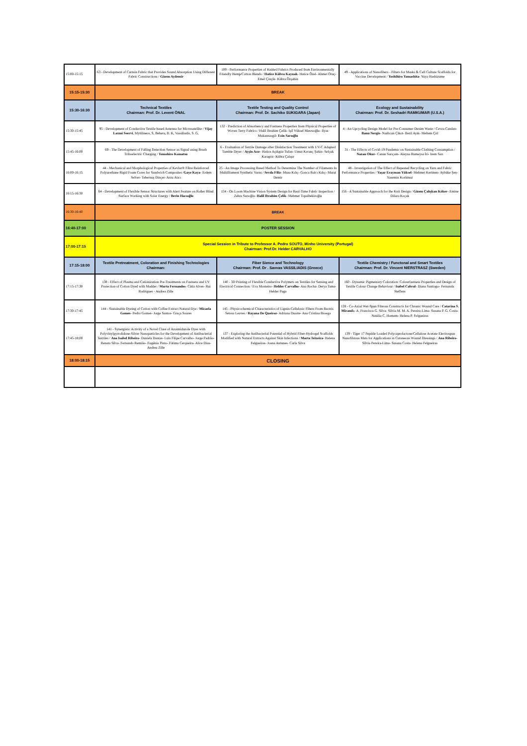| 15:00-15:15 | 63 - Development of Curtain Fabric that Provides Sound Absorption Using Different Fabric Constructions / Gizem Aydemir | 109 - Performance Properties of Knitted Fabrics Produced from Environmentally Friendly Hemp/Cotton Blends / Hatice Kübra Kaynak - Hatice Özel- Ahmet Oruç- Emel Çinçik- Kübra Özşahin | 49 - Applications of Nanofibers - Filters for Masks & Cell Culture Scaffolds for Vaccine Development / Yoshihiro Yamashita - Yuya Hashizume |
| 15:15-15:30 | BREAK | | |
| 15:30-16:30 | Technical Textiles Chairman: Prof. Dr. Levent ÖNAL | Textile Testing and Quality Control Chairman: Prof. Dr. Sachiko SUKIGARA (Japan) | Ecology and Sustainability Chairman: Prof. Dr. Seshadri RAMKUMAR (U.S.A.) |
| 15:30-15:45 | 95 - Development of Conductive Textile based Antenna for Microsatellite / Vijay Laxmi Seervi , Mytilineos, S, Behera, B. K, Vassiliadis, S. G, | 132 - Prediction of Absorbency and Fastness Properties from Physical Properties of Woven Terry Fabrics / Halil Ibrahim Çelik- Işil Yüksel Mesruoğlu- Ilyas Mukannasgil- Esin Sarıoğlu | 4 - An Upcycling Design Model for Pre-Consumer Denim Waste / Cevza Candan- Banu Nergis - Nazlıcan Çikot- Beril Ayık- Meltem Çöl |
| 15:45-16:00 | 69 - The Development of Falling Detection Sensor as Signal using Brush Triboelectric Charging / Tomohiro Komatsu | 6 - Evaluation of Textile Damage after Disinfection Treatment with UV-C Adapted Tumble Dryer / Ayşin Acır - Hatice Açıkgöz Tufan- Umut Kıvanç Şahin- Selçuk Karagöz- Kübra Çalışır | 31 - The Effects of Covid-19 Pandemic on Sustainable Clothing Consumption / Nazan Okur - Canan Sarıçam- Aleyna Rumeysa İri- Irem Sarı |
| 16:00-16:15 | 44 - Mechanical and Morphological Properties of Kevlar® Fibre Reinforced Polyurethane Rigid Foam Cores for Sandwich Composites / Gaye Kaya - Erdem Selver- Tebernuş Dinçer- Arzu Atıcı | 25 - An Image Processing Based Method To Determine The Number of Filaments In Multifilament Synthetic Yarns / Sevda Filiz - Musa Kılıç- Gonca Balcı Kılıç- Murat Demir | 48 - Investigation of The Effect of Repeated Recycling on Yarn and Fabric Performance Properties / Yaşar Erayman Yüksel - Mehmet Kertmen- Aybüke Şen- Yasemin Korkmaz |
| 16:15-16:30 | 64 - Development of Flexible Sensor Structures with Alert Feature on Roller Blind Surface Working with Solar Energy / Berin Hacıoğlu | 154 - On Loom Machine Vision System Design for Real-Time Fabric Inspection / Zehra Sarıoğlu- Halil Ibrahim Çelik - Mehmet Topalbekiroğlu | 156 - A Sustainable Approach for the Knit Design / Gizem Çalışkan Köker - Emine Dilara Koçak |
| 16:30-16:40 | BREAK | | |
| 16:40-17:00 | POSTER SESSION | | |
| 17:00-17:15 | Special Session in Tribute to Professor A. Pedro SOUTO, Minho University (Portugal) Chairman: Prof.Dr. Helder CARVALHO | | |
| 17:15-18:00 | Textile Pretreatment, Coloration and Finishing Technologies Chairman: | Fiber Sience and Technology Chairman: Prof. Dr . Savvas VASSILIADIS (Greece) | Textile Chemistry / Functonal and Smart Textiles Chairman: Prof. Dr. Vincent NIERSTRASZ (Sweden) |
| 17:15-17:30 | 138 - Effect of Plasma and Cationization Pre-Treatments on Fastness and UV Protection of Cotton Dyed with Madder / Marta Fernandes - Cátia Alves- Rui Rodrigues - Andrea Zille | 140 - 3D Printing of Flexible Conductive Polymers on Textiles for Sensing and Electrical Connection / Eva Monteiro- Helder Carvalho - Ana Rocha- Derya Tama- Helder Puga | 160 - Dynamic Pigmentary Coloration: Colourfastness Properties and Design of Textile Colour Change Behaviour / Isabel Cabral - Diana Santiago- Fernanda Steffens |
| 17:30-17:45 | 144 - Sustainable Dyeing of Cotton with Coffee Extract Natural Dye / Micaela Gomes - Pedro Gomes- Jorge Santos- Graça Soares | 145 - Physicochemical Characteristics of Lignin-Cellulosic Fibers From Bactris Setosa Leaves / Rayana De Queiroz - Adriana Duarte- Ana Cristina Broega | 128 - Co-Axial Wet-Spun Fibrous Constructs for Chronic Wound Care / Catarina S. Mirand a- A. Francisca G. Silva- Sílvia M. M. A. Pereira-Lima- Susana P. G. Costa- Natália C. Homem- Helena P. Felgueiras |
| 17:45-18:00 | 141 - Synergistic Activity of a Novel Class of Azoimidazole Dyes with Polyvinylpyrrolidone-Silver Nanoparticles for the Development of Antibacterial Textiles / Ana Isabel Ribeiro - Daniela Dantas- Luís Filipe Carvalho- Jorge Padrão- Renata Silva- Fernando Remião- Eugénia Pinto- Fátima Cerqueira- Alice Dias- Andrea Zille | 137 - Exploring the Antibacterial Potential of Hybrid Fiber-Hydrogel Scaffolds Modified with Natural Extracts Against Skin Infections / Marta Teixeira - Helena Felgueiras- Joana Antunes- Carla Silva | 139 - Tiger 17 Peptide Loaded Polycaprolactone/Cellulose Acetate Electrospun Nanofibrous Mats for Applications in Cutaneous Wound Dressings / Ana Ribeiro - Sílvia Pereira-Lima- Susana Costa- Helena Felgueiras |
| 18:00-18:15 | CLOSING | | |